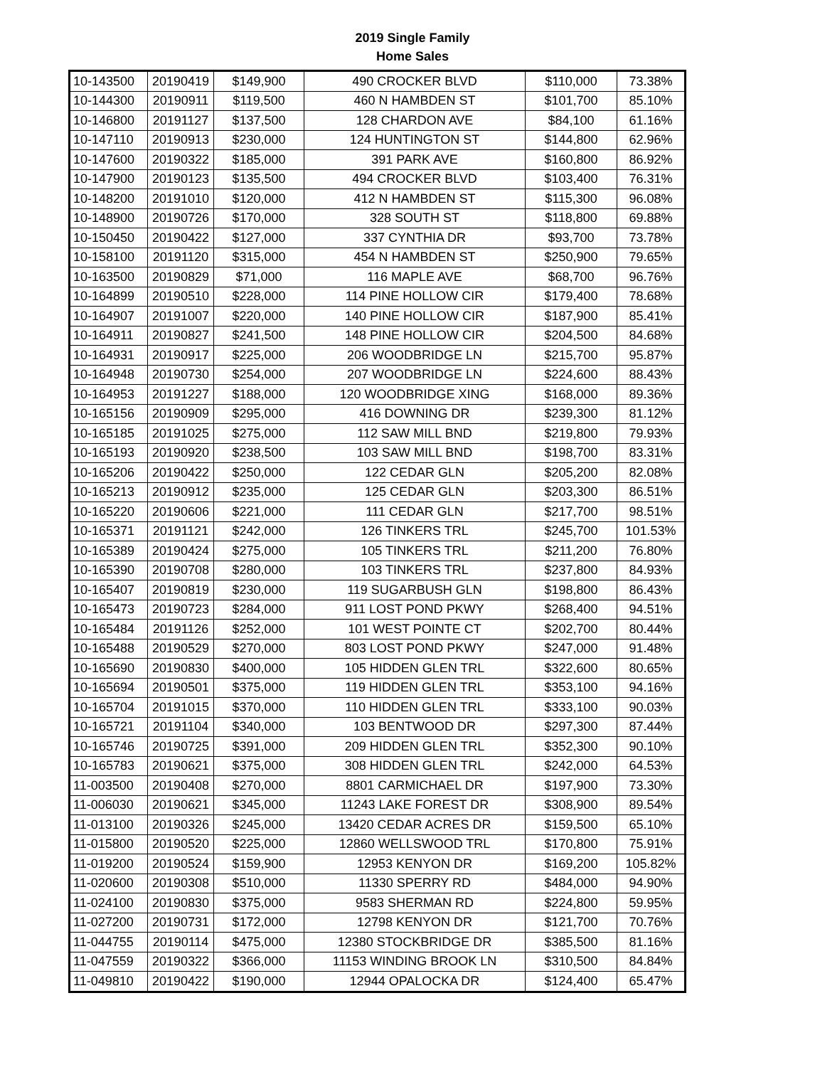2019 Single Family
Home Sales
| 10-143500 | 20190419 | $149,900 | 490 CROCKER BLVD | $110,000 | 73.38% |
| 10-144300 | 20190911 | $119,500 | 460 N HAMBDEN ST | $101,700 | 85.10% |
| 10-146800 | 20191127 | $137,500 | 128 CHARDON AVE | $84,100 | 61.16% |
| 10-147110 | 20190913 | $230,000 | 124 HUNTINGTON ST | $144,800 | 62.96% |
| 10-147600 | 20190322 | $185,000 | 391 PARK AVE | $160,800 | 86.92% |
| 10-147900 | 20190123 | $135,500 | 494 CROCKER BLVD | $103,400 | 76.31% |
| 10-148200 | 20191010 | $120,000 | 412 N HAMBDEN ST | $115,300 | 96.08% |
| 10-148900 | 20190726 | $170,000 | 328 SOUTH ST | $118,800 | 69.88% |
| 10-150450 | 20190422 | $127,000 | 337 CYNTHIA DR | $93,700 | 73.78% |
| 10-158100 | 20191120 | $315,000 | 454 N HAMBDEN ST | $250,900 | 79.65% |
| 10-163500 | 20190829 | $71,000 | 116 MAPLE AVE | $68,700 | 96.76% |
| 10-164899 | 20190510 | $228,000 | 114 PINE HOLLOW CIR | $179,400 | 78.68% |
| 10-164907 | 20191007 | $220,000 | 140 PINE HOLLOW CIR | $187,900 | 85.41% |
| 10-164911 | 20190827 | $241,500 | 148 PINE HOLLOW CIR | $204,500 | 84.68% |
| 10-164931 | 20190917 | $225,000 | 206 WOODBRIDGE LN | $215,700 | 95.87% |
| 10-164948 | 20190730 | $254,000 | 207 WOODBRIDGE LN | $224,600 | 88.43% |
| 10-164953 | 20191227 | $188,000 | 120 WOODBRIDGE XING | $168,000 | 89.36% |
| 10-165156 | 20190909 | $295,000 | 416 DOWNING DR | $239,300 | 81.12% |
| 10-165185 | 20191025 | $275,000 | 112 SAW MILL BND | $219,800 | 79.93% |
| 10-165193 | 20190920 | $238,500 | 103 SAW MILL BND | $198,700 | 83.31% |
| 10-165206 | 20190422 | $250,000 | 122 CEDAR GLN | $205,200 | 82.08% |
| 10-165213 | 20190912 | $235,000 | 125 CEDAR GLN | $203,300 | 86.51% |
| 10-165220 | 20190606 | $221,000 | 111 CEDAR GLN | $217,700 | 98.51% |
| 10-165371 | 20191121 | $242,000 | 126 TINKERS TRL | $245,700 | 101.53% |
| 10-165389 | 20190424 | $275,000 | 105 TINKERS TRL | $211,200 | 76.80% |
| 10-165390 | 20190708 | $280,000 | 103 TINKERS TRL | $237,800 | 84.93% |
| 10-165407 | 20190819 | $230,000 | 119 SUGARBUSH GLN | $198,800 | 86.43% |
| 10-165473 | 20190723 | $284,000 | 911 LOST POND PKWY | $268,400 | 94.51% |
| 10-165484 | 20191126 | $252,000 | 101 WEST POINTE CT | $202,700 | 80.44% |
| 10-165488 | 20190529 | $270,000 | 803 LOST POND PKWY | $247,000 | 91.48% |
| 10-165690 | 20190830 | $400,000 | 105 HIDDEN GLEN TRL | $322,600 | 80.65% |
| 10-165694 | 20190501 | $375,000 | 119 HIDDEN GLEN TRL | $353,100 | 94.16% |
| 10-165704 | 20191015 | $370,000 | 110 HIDDEN GLEN TRL | $333,100 | 90.03% |
| 10-165721 | 20191104 | $340,000 | 103 BENTWOOD DR | $297,300 | 87.44% |
| 10-165746 | 20190725 | $391,000 | 209 HIDDEN GLEN TRL | $352,300 | 90.10% |
| 10-165783 | 20190621 | $375,000 | 308 HIDDEN GLEN TRL | $242,000 | 64.53% |
| 11-003500 | 20190408 | $270,000 | 8801 CARMICHAEL DR | $197,900 | 73.30% |
| 11-006030 | 20190621 | $345,000 | 11243 LAKE FOREST DR | $308,900 | 89.54% |
| 11-013100 | 20190326 | $245,000 | 13420 CEDAR ACRES DR | $159,500 | 65.10% |
| 11-015800 | 20190520 | $225,000 | 12860 WELLSWOOD TRL | $170,800 | 75.91% |
| 11-019200 | 20190524 | $159,900 | 12953 KENYON DR | $169,200 | 105.82% |
| 11-020600 | 20190308 | $510,000 | 11330 SPERRY RD | $484,000 | 94.90% |
| 11-024100 | 20190830 | $375,000 | 9583 SHERMAN RD | $224,800 | 59.95% |
| 11-027200 | 20190731 | $172,000 | 12798 KENYON DR | $121,700 | 70.76% |
| 11-044755 | 20190114 | $475,000 | 12380 STOCKBRIDGE DR | $385,500 | 81.16% |
| 11-047559 | 20190322 | $366,000 | 11153 WINDING BROOK LN | $310,500 | 84.84% |
| 11-049810 | 20190422 | $190,000 | 12944 OPALOCKA DR | $124,400 | 65.47% |